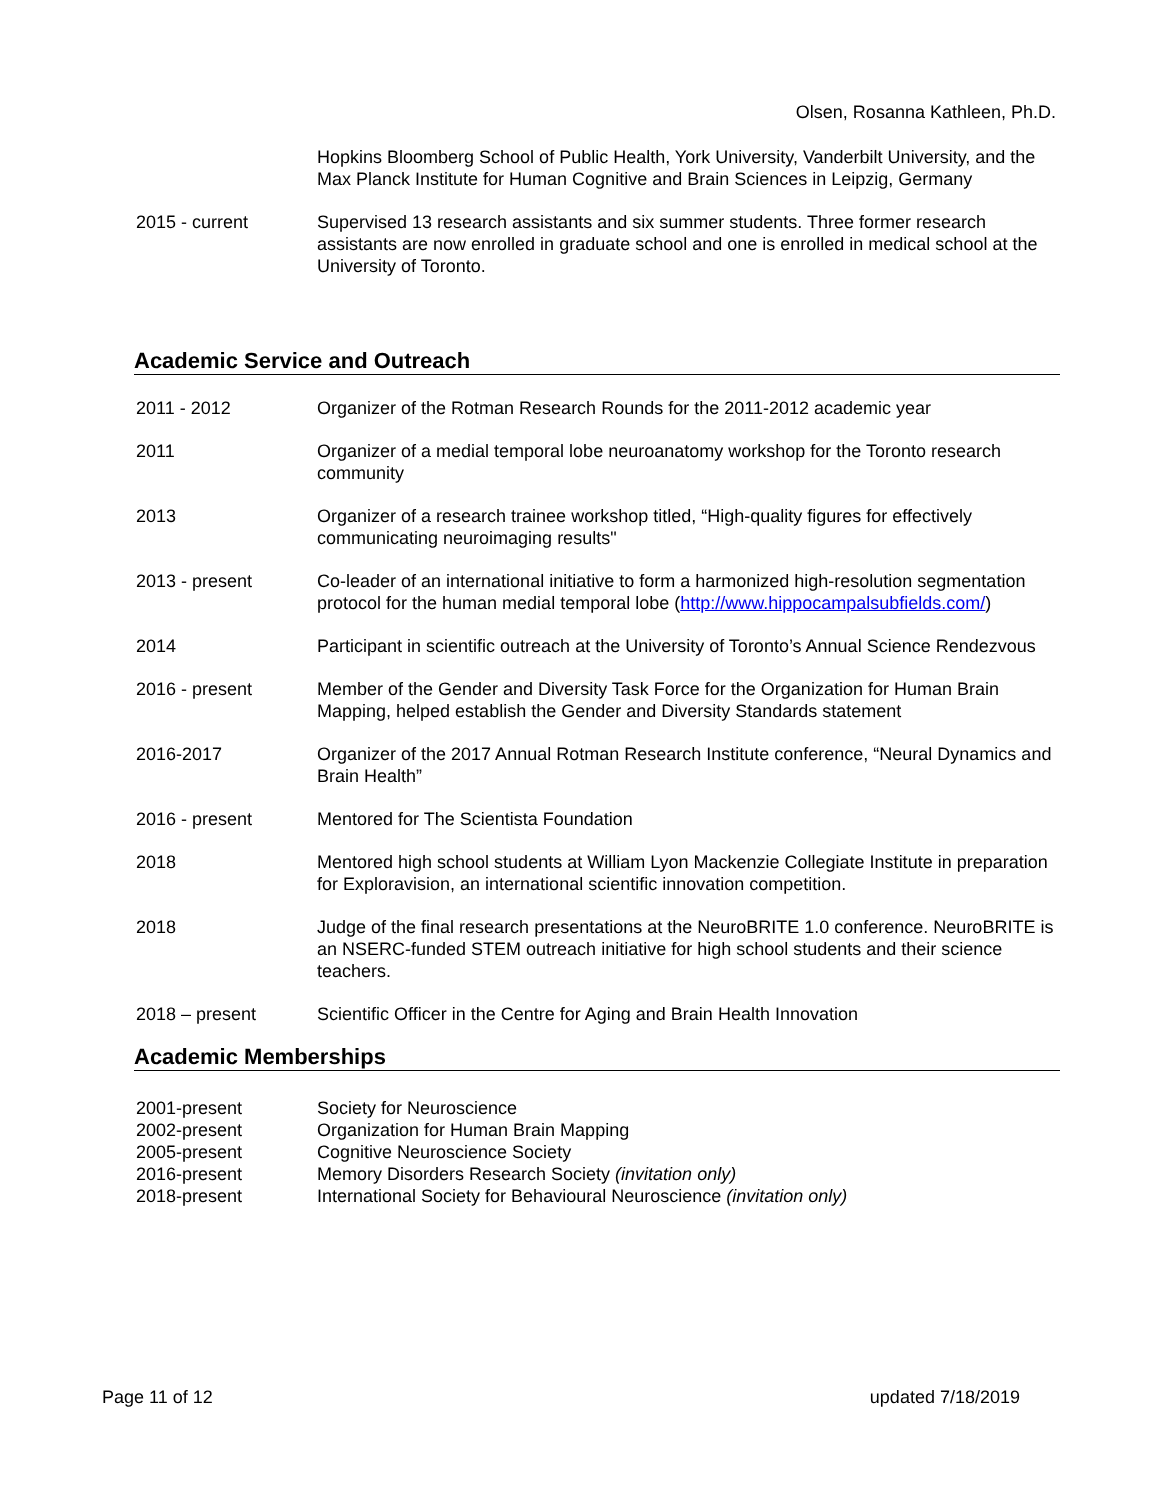Olsen, Rosanna Kathleen, Ph.D.
Hopkins Bloomberg School of Public Health, York University, Vanderbilt University, and the Max Planck Institute for Human Cognitive and Brain Sciences in Leipzig, Germany
2015 - current Supervised 13 research assistants and six summer students. Three former research assistants are now enrolled in graduate school and one is enrolled in medical school at the University of Toronto.
Academic Service and Outreach
2011 - 2012 Organizer of the Rotman Research Rounds for the 2011-2012 academic year
2011 Organizer of a medial temporal lobe neuroanatomy workshop for the Toronto research community
2013 Organizer of a research trainee workshop titled, “High-quality figures for effectively communicating neuroimaging results"
2013 - present Co-leader of an international initiative to form a harmonized high-resolution segmentation protocol for the human medial temporal lobe (http://www.hippocampalsubfields.com/)
2014 Participant in scientific outreach at the University of Toronto’s Annual Science Rendezvous
2016 - present Member of the Gender and Diversity Task Force for the Organization for Human Brain Mapping, helped establish the Gender and Diversity Standards statement
2016-2017 Organizer of the 2017 Annual Rotman Research Institute conference, “Neural Dynamics and Brain Health”
2016 - present Mentored for The Scientista Foundation
2018 Mentored high school students at William Lyon Mackenzie Collegiate Institute in preparation for Exploravision, an international scientific innovation competition.
2018 Judge of the final research presentations at the NeuroBRITE 1.0 conference. NeuroBRITE is an NSERC-funded STEM outreach initiative for high school students and their science teachers.
2018 – present Scientific Officer in the Centre for Aging and Brain Health Innovation
Academic Memberships
2001-present Society for Neuroscience
2002-present Organization for Human Brain Mapping
2005-present Cognitive Neuroscience Society
2016-present Memory Disorders Research Society (invitation only)
2018-present International Society for Behavioural Neuroscience (invitation only)
Page 11 of 12 updated 7/18/2019